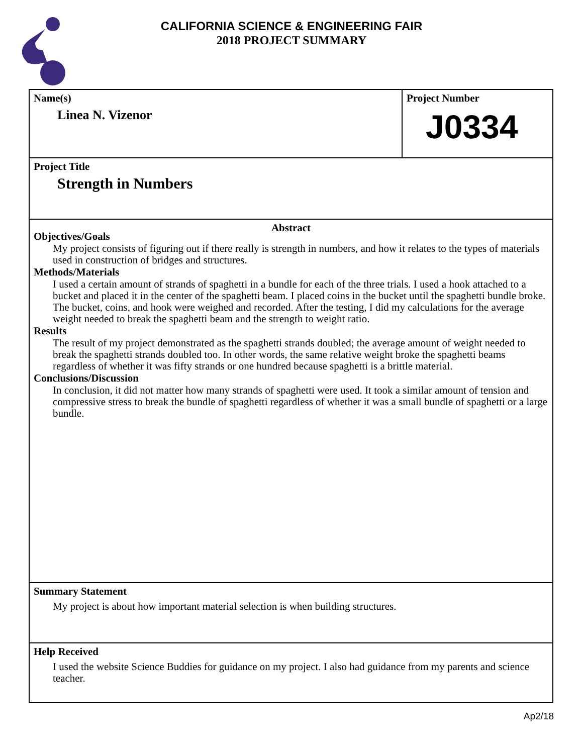CALIFORNIA SCIENCE & ENGINEERING FAIR
2018 PROJECT SUMMARY
Name(s)
Linea N. Vizenor
Project Number
J0334
Project Title
Strength in Numbers
Abstract
Objectives/Goals
My project consists of figuring out if there really is strength in numbers, and how it relates to the types of materials used in construction of bridges and structures.
Methods/Materials
I used a certain amount of strands of spaghetti in a bundle for each of the three trials. I used a hook attached to a bucket and placed it in the center of the spaghetti beam. I placed coins in the bucket until the spaghetti bundle broke. The bucket, coins, and hook were weighed and recorded. After the testing, I did my calculations for the average weight needed to break the spaghetti beam and the strength to weight ratio.
Results
The result of my project demonstrated as the spaghetti strands doubled; the average amount of weight needed to break the spaghetti strands doubled too. In other words, the same relative weight broke the spaghetti beams regardless of whether it was fifty strands or one hundred because spaghetti is a brittle material.
Conclusions/Discussion
In conclusion, it did not matter how many strands of spaghetti were used. It took a similar amount of tension and compressive stress to break the bundle of spaghetti regardless of whether it was a small bundle of spaghetti or a large bundle.
Summary Statement
My project is about how important material selection is when building structures.
Help Received
I used the website Science Buddies for guidance on my project. I also had guidance from my parents and science teacher.
Ap2/18